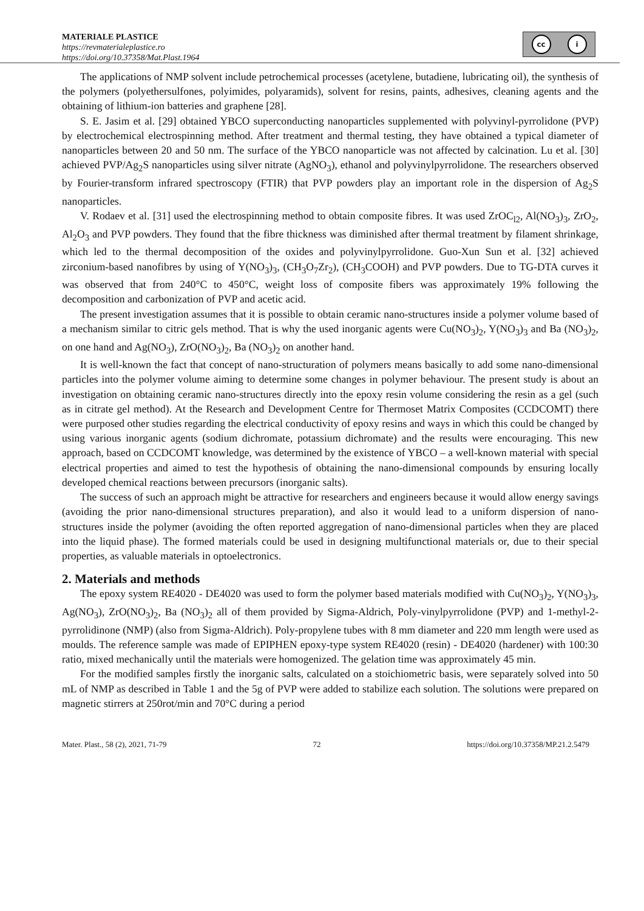MATERIALE PLASTICE
https://revmaterialeplastice.ro
https://doi.org/10.37358/Mat.Plast.1964
cc i
The applications of NMP solvent include petrochemical processes (acetylene, butadiene, lubricating oil), the synthesis of the polymers (polyethersulfones, polyimides, polyaramids), solvent for resins, paints, adhesives, cleaning agents and the obtaining of lithium-ion batteries and graphene [28].
S. E. Jasim et al. [29] obtained YBCO superconducting nanoparticles supplemented with polyvinyl-pyrrolidone (PVP) by electrochemical electrospinning method. After treatment and thermal testing, they have obtained a typical diameter of nanoparticles between 20 and 50 nm. The surface of the YBCO nanoparticle was not affected by calcination. Lu et al. [30] achieved PVP/Ag<sub>2</sub>S nanoparticles using silver nitrate (AgNO<sub>3</sub>), ethanol and polyvinylpyrrolidone. The researchers observed by Fourier-transform infrared spectroscopy (FTIR) that PVP powders play an important role in the dispersion of Ag<sub>2</sub>S nanoparticles.
V. Rodaev et al. [31] used the electrospinning method to obtain composite fibres. It was used ZrOC<sub>l2</sub>, Al(NO<sub>3</sub>)<sub>3</sub>, ZrO<sub>2</sub>, Al<sub>2</sub>O<sub>3</sub> and PVP powders. They found that the fibre thickness was diminished after thermal treatment by filament shrinkage, which led to the thermal decomposition of the oxides and polyvinylpyrrolidone. Guo-Xun Sun et al. [32] achieved zirconium-based nanofibres by using of Y(NO<sub>3</sub>)<sub>3</sub>, (CH<sub>3</sub>O<sub>7</sub>Zr<sub>2</sub>), (CH<sub>3</sub>COOH) and PVP powders. Due to TG-DTA curves it was observed that from 240°C to 450°C, weight loss of composite fibers was approximately 19% following the decomposition and carbonization of PVP and acetic acid.
The present investigation assumes that it is possible to obtain ceramic nano-structures inside a polymer volume based of a mechanism similar to citric gels method. That is why the used inorganic agents were Cu(NO<sub>3</sub>)<sub>2</sub>, Y(NO<sub>3</sub>)<sub>3</sub> and Ba (NO<sub>3</sub>)<sub>2</sub>, on one hand and Ag(NO<sub>3</sub>), ZrO(NO<sub>3</sub>)<sub>2</sub>, Ba (NO<sub>3</sub>)<sub>2</sub> on another hand.
It is well-known the fact that concept of nano-structuration of polymers means basically to add some nano-dimensional particles into the polymer volume aiming to determine some changes in polymer behaviour. The present study is about an investigation on obtaining ceramic nano-structures directly into the epoxy resin volume considering the resin as a gel (such as in citrate gel method). At the Research and Development Centre for Thermoset Matrix Composites (CCDCOMT) there were purposed other studies regarding the electrical conductivity of epoxy resins and ways in which this could be changed by using various inorganic agents (sodium dichromate, potassium dichromate) and the results were encouraging. This new approach, based on CCDCOMT knowledge, was determined by the existence of YBCO – a well-known material with special electrical properties and aimed to test the hypothesis of obtaining the nano-dimensional compounds by ensuring locally developed chemical reactions between precursors (inorganic salts).
The success of such an approach might be attractive for researchers and engineers because it would allow energy savings (avoiding the prior nano-dimensional structures preparation), and also it would lead to a uniform dispersion of nano-structures inside the polymer (avoiding the often reported aggregation of nano-dimensional particles when they are placed into the liquid phase). The formed materials could be used in designing multifunctional materials or, due to their special properties, as valuable materials in optoelectronics.
2. Materials and methods
The epoxy system RE4020 - DE4020 was used to form the polymer based materials modified with Cu(NO<sub>3</sub>)<sub>2</sub>, Y(NO<sub>3</sub>)<sub>3</sub>, Ag(NO<sub>3</sub>), ZrO(NO<sub>3</sub>)<sub>2</sub>, Ba (NO<sub>3</sub>)<sub>2</sub> all of them provided by Sigma-Aldrich, Poly-vinylpyrrolidone (PVP) and 1-methyl-2-pyrrolidinone (NMP) (also from Sigma-Aldrich). Poly-propylene tubes with 8 mm diameter and 220 mm length were used as moulds. The reference sample was made of EPIPHEN epoxy-type system RE4020 (resin) - DE4020 (hardener) with 100:30 ratio, mixed mechanically until the materials were homogenized. The gelation time was approximately 45 min.
For the modified samples firstly the inorganic salts, calculated on a stoichiometric basis, were separately solved into 50 mL of NMP as described in Table 1 and the 5g of PVP were added to stabilize each solution. The solutions were prepared on magnetic stirrers at 250rot/min and 70°C during a period
Mater. Plast., 58 (2), 2021, 71-79 72 https://doi.org/10.37358/MP.21.2.5479